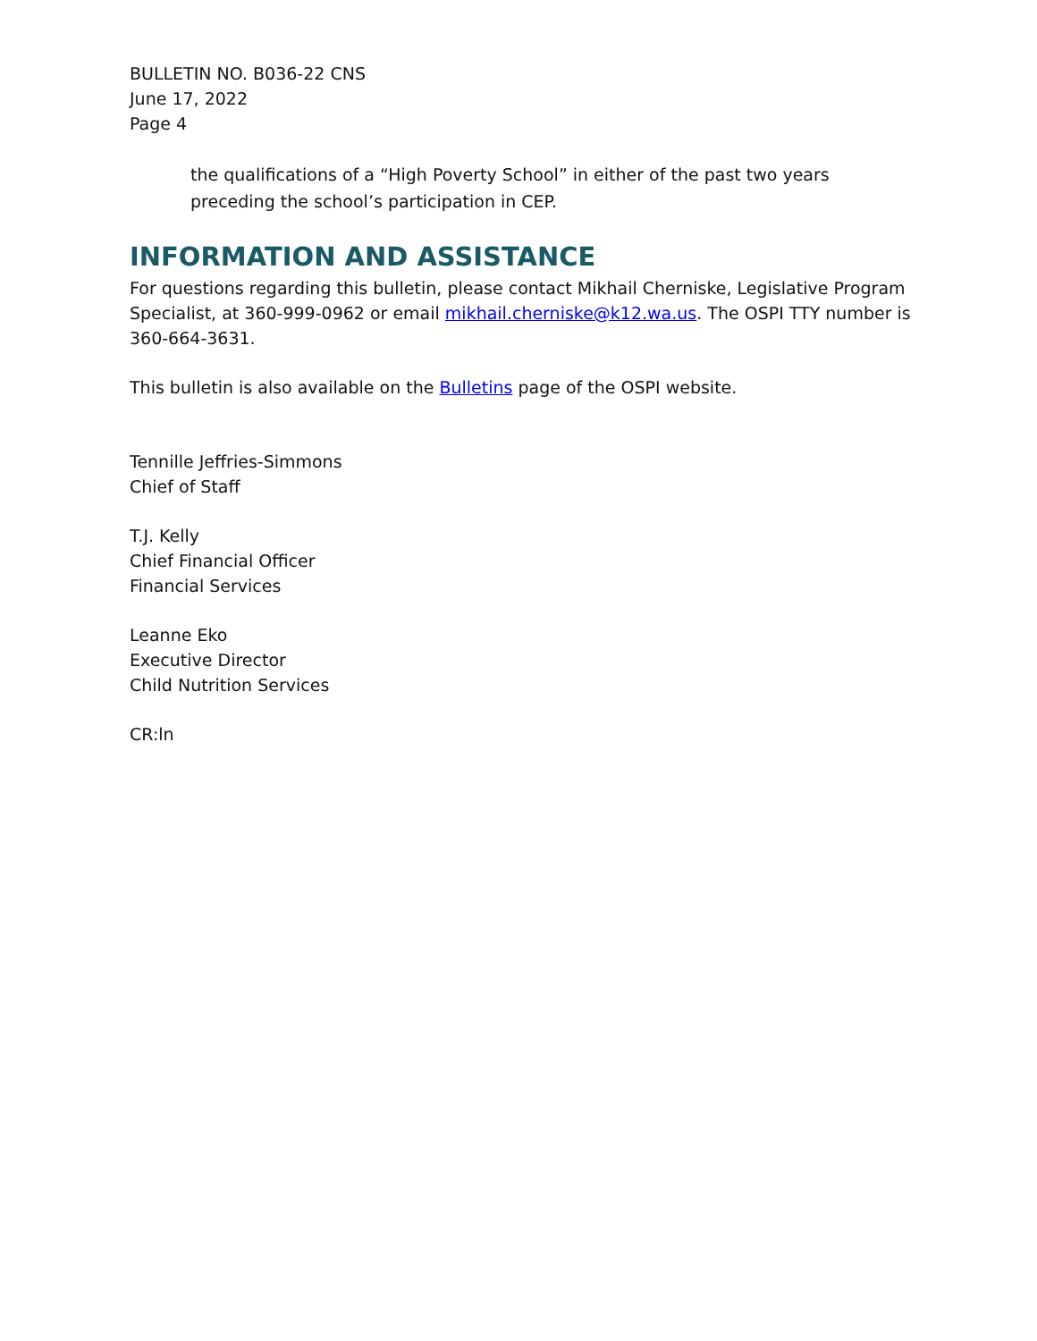BULLETIN NO. B036-22 CNS
June 17, 2022
Page 4
the qualifications of a “High Poverty School” in either of the past two years preceding the school’s participation in CEP.
INFORMATION AND ASSISTANCE
For questions regarding this bulletin, please contact Mikhail Cherniske, Legislative Program Specialist, at 360-999-0962 or email mikhail.cherniske@k12.wa.us. The OSPI TTY number is 360-664-3631.
This bulletin is also available on the Bulletins page of the OSPI website.
Tennille Jeffries-Simmons
Chief of Staff
T.J. Kelly
Chief Financial Officer
Financial Services
Leanne Eko
Executive Director
Child Nutrition Services
CR:ln